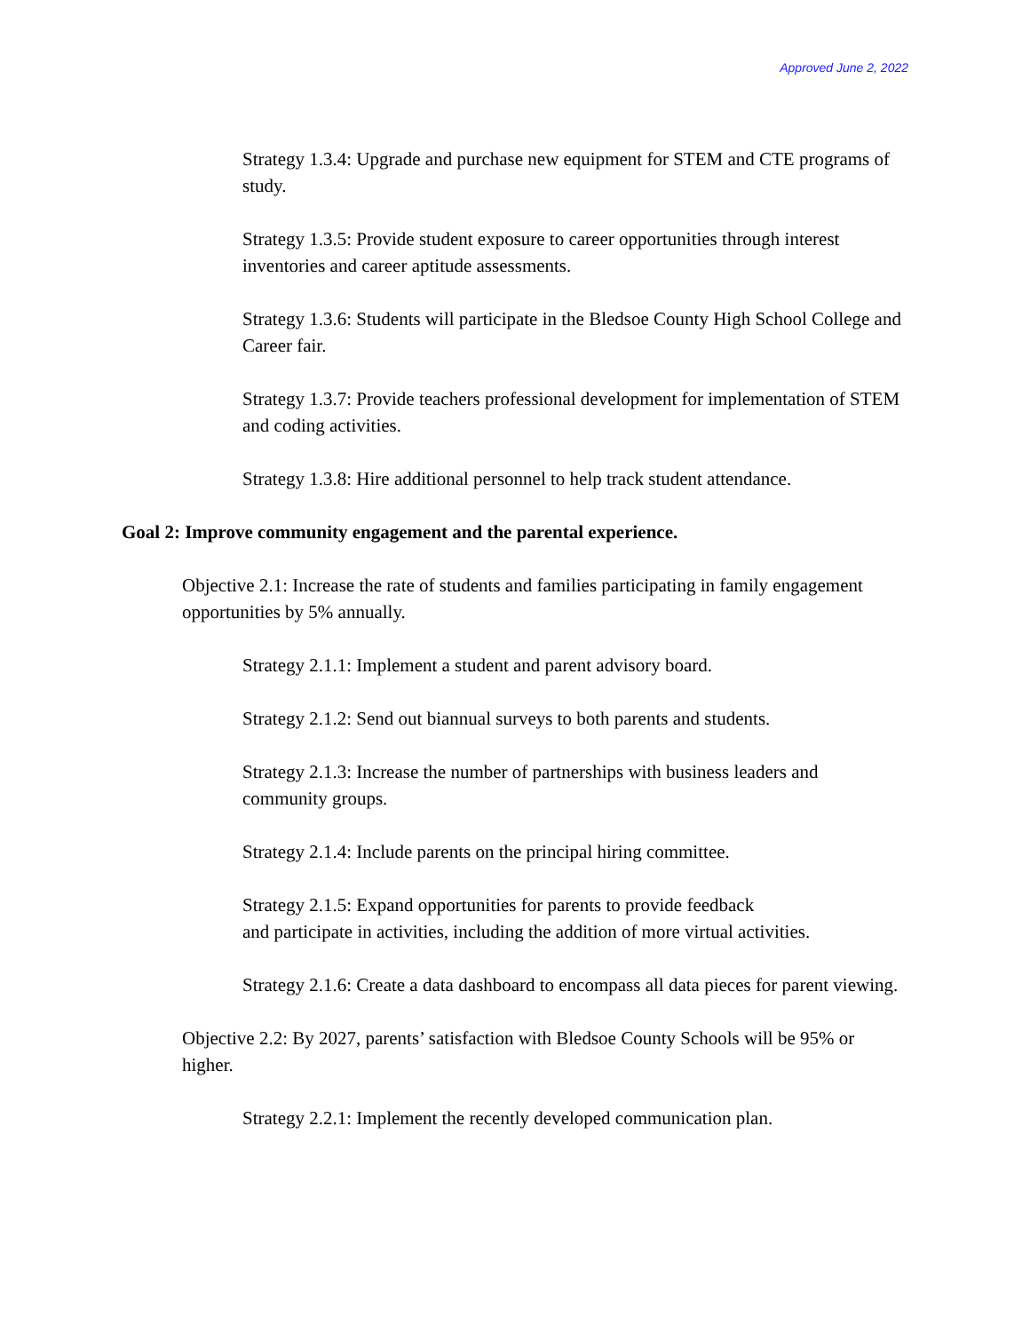Approved June 2, 2022
Strategy 1.3.4: Upgrade and purchase new equipment for STEM and CTE programs of study.
Strategy 1.3.5: Provide student exposure to career opportunities through interest inventories and career aptitude assessments.
Strategy 1.3.6: Students will participate in the Bledsoe County High School College and Career fair.
Strategy 1.3.7: Provide teachers professional development for implementation of STEM and coding activities.
Strategy 1.3.8: Hire additional personnel to help track student attendance.
Goal 2: Improve community engagement and the parental experience.
Objective 2.1: Increase the rate of students and families participating in family engagement opportunities by 5% annually.
Strategy 2.1.1: Implement a student and parent advisory board.
Strategy 2.1.2: Send out biannual surveys to both parents and students.
Strategy 2.1.3: Increase the number of partnerships with business leaders and community groups.
Strategy 2.1.4: Include parents on the principal hiring committee.
Strategy 2.1.5: Expand opportunities for parents to provide feedback
and participate in activities, including the addition of more virtual activities.
Strategy 2.1.6: Create a data dashboard to encompass all data pieces for parent viewing.
Objective 2.2: By 2027, parents’ satisfaction with Bledsoe County Schools will be 95% or higher.
Strategy 2.2.1: Implement the recently developed communication plan.